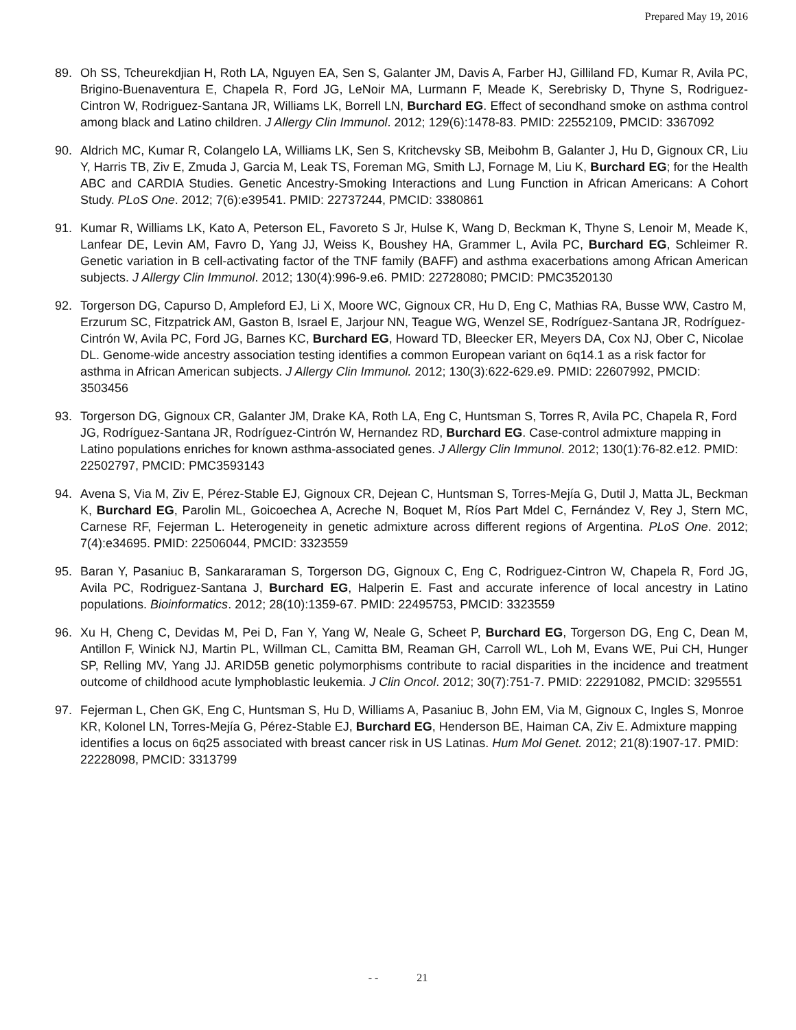Prepared May 19, 2016
89. Oh SS, Tcheurekdjian H, Roth LA, Nguyen EA, Sen S, Galanter JM, Davis A, Farber HJ, Gilliland FD, Kumar R, Avila PC, Brigino-Buenaventura E, Chapela R, Ford JG, LeNoir MA, Lurmann F, Meade K, Serebrisky D, Thyne S, Rodriguez-Cintron W, Rodriguez-Santana JR, Williams LK, Borrell LN, Burchard EG. Effect of secondhand smoke on asthma control among black and Latino children. J Allergy Clin Immunol. 2012; 129(6):1478-83. PMID: 22552109, PMCID: 3367092
90. Aldrich MC, Kumar R, Colangelo LA, Williams LK, Sen S, Kritchevsky SB, Meibohm B, Galanter J, Hu D, Gignoux CR, Liu Y, Harris TB, Ziv E, Zmuda J, Garcia M, Leak TS, Foreman MG, Smith LJ, Fornage M, Liu K, Burchard EG; for the Health ABC and CARDIA Studies. Genetic Ancestry-Smoking Interactions and Lung Function in African Americans: A Cohort Study. PLoS One. 2012; 7(6):e39541. PMID: 22737244, PMCID: 3380861
91. Kumar R, Williams LK, Kato A, Peterson EL, Favoreto S Jr, Hulse K, Wang D, Beckman K, Thyne S, Lenoir M, Meade K, Lanfear DE, Levin AM, Favro D, Yang JJ, Weiss K, Boushey HA, Grammer L, Avila PC, Burchard EG, Schleimer R. Genetic variation in B cell-activating factor of the TNF family (BAFF) and asthma exacerbations among African American subjects. J Allergy Clin Immunol. 2012; 130(4):996-9.e6. PMID: 22728080; PMCID: PMC3520130
92. Torgerson DG, Capurso D, Ampleford EJ, Li X, Moore WC, Gignoux CR, Hu D, Eng C, Mathias RA, Busse WW, Castro M, Erzurum SC, Fitzpatrick AM, Gaston B, Israel E, Jarjour NN, Teague WG, Wenzel SE, Rodríguez-Santana JR, Rodríguez-Cintrón W, Avila PC, Ford JG, Barnes KC, Burchard EG, Howard TD, Bleecker ER, Meyers DA, Cox NJ, Ober C, Nicolae DL. Genome-wide ancestry association testing identifies a common European variant on 6q14.1 as a risk factor for asthma in African American subjects. J Allergy Clin Immunol. 2012; 130(3):622-629.e9. PMID: 22607992, PMCID: 3503456
93. Torgerson DG, Gignoux CR, Galanter JM, Drake KA, Roth LA, Eng C, Huntsman S, Torres R, Avila PC, Chapela R, Ford JG, Rodríguez-Santana JR, Rodríguez-Cintrón W, Hernandez RD, Burchard EG. Case-control admixture mapping in Latino populations enriches for known asthma-associated genes. J Allergy Clin Immunol. 2012; 130(1):76-82.e12. PMID: 22502797, PMCID: PMC3593143
94. Avena S, Via M, Ziv E, Pérez-Stable EJ, Gignoux CR, Dejean C, Huntsman S, Torres-Mejía G, Dutil J, Matta JL, Beckman K, Burchard EG, Parolin ML, Goicoechea A, Acreche N, Boquet M, Ríos Part Mdel C, Fernández V, Rey J, Stern MC, Carnese RF, Fejerman L. Heterogeneity in genetic admixture across different regions of Argentina. PLoS One. 2012; 7(4):e34695. PMID: 22506044, PMCID: 3323559
95. Baran Y, Pasaniuc B, Sankararaman S, Torgerson DG, Gignoux C, Eng C, Rodriguez-Cintron W, Chapela R, Ford JG, Avila PC, Rodriguez-Santana J, Burchard EG, Halperin E. Fast and accurate inference of local ancestry in Latino populations. Bioinformatics. 2012; 28(10):1359-67. PMID: 22495753, PMCID: 3323559
96. Xu H, Cheng C, Devidas M, Pei D, Fan Y, Yang W, Neale G, Scheet P, Burchard EG, Torgerson DG, Eng C, Dean M, Antillon F, Winick NJ, Martin PL, Willman CL, Camitta BM, Reaman GH, Carroll WL, Loh M, Evans WE, Pui CH, Hunger SP, Relling MV, Yang JJ. ARID5B genetic polymorphisms contribute to racial disparities in the incidence and treatment outcome of childhood acute lymphoblastic leukemia. J Clin Oncol. 2012; 30(7):751-7. PMID: 22291082, PMCID: 3295551
97. Fejerman L, Chen GK, Eng C, Huntsman S, Hu D, Williams A, Pasaniuc B, John EM, Via M, Gignoux C, Ingles S, Monroe KR, Kolonel LN, Torres-Mejía G, Pérez-Stable EJ, Burchard EG, Henderson BE, Haiman CA, Ziv E. Admixture mapping identifies a locus on 6q25 associated with breast cancer risk in US Latinas. Hum Mol Genet. 2012; 21(8):1907-17. PMID: 22228098, PMCID: 3313799
- - 21